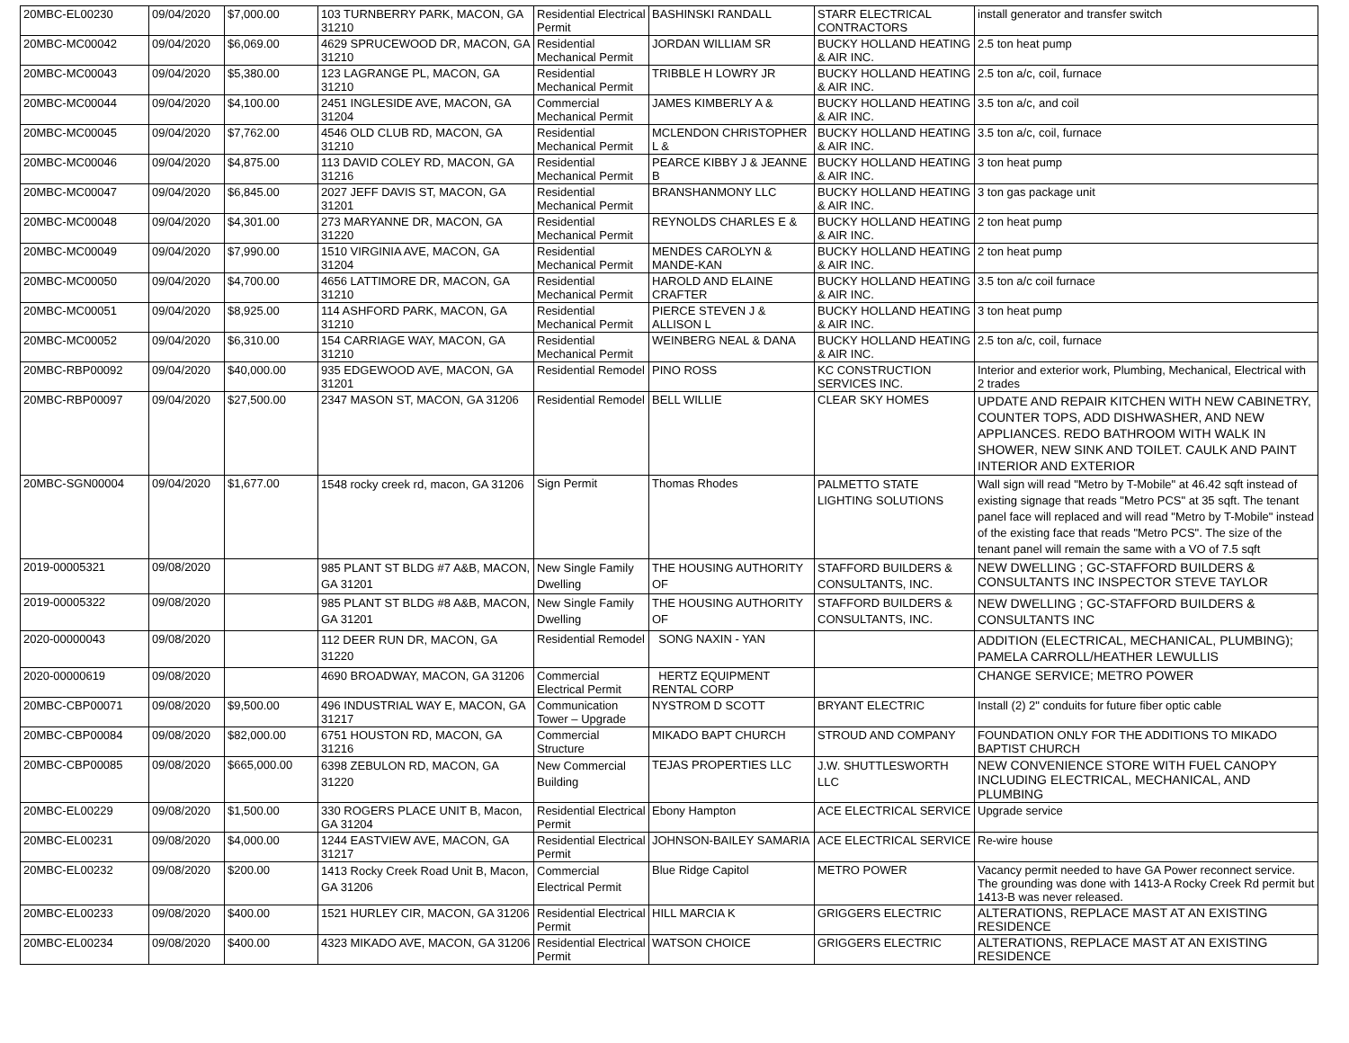| 20MBC-EL00230 | 09/04/2020 | $7,000.00 | 103 TURNBERRY PARK, MACON, GA 31210 | Residential Electrical Permit | BASHINSKI RANDALL | STARR ELECTRICAL CONTRACTORS | install generator and transfer switch |
| 20MBC-MC00042 | 09/04/2020 | $6,069.00 | 4629 SPRUCEWOOD DR, MACON, GA 31210 | Residential Mechanical Permit | JORDAN WILLIAM SR | BUCKY HOLLAND HEATING & AIR INC. | 2.5 ton heat pump |
| 20MBC-MC00043 | 09/04/2020 | $5,380.00 | 123 LAGRANGE PL, MACON, GA 31210 | Residential Mechanical Permit | TRIBBLE H LOWRY JR | BUCKY HOLLAND HEATING & AIR INC. | 2.5 ton a/c, coil, furnace |
| 20MBC-MC00044 | 09/04/2020 | $4,100.00 | 2451 INGLESIDE AVE, MACON, GA 31204 | Commercial Mechanical Permit | JAMES KIMBERLY A & | BUCKY HOLLAND HEATING & AIR INC. | 3.5 ton a/c, and coil |
| 20MBC-MC00045 | 09/04/2020 | $7,762.00 | 4546 OLD CLUB RD, MACON, GA 31210 | Residential Mechanical Permit | MCLENDON CHRISTOPHER L & | BUCKY HOLLAND HEATING & AIR INC. | 3.5 ton a/c, coil, furnace |
| 20MBC-MC00046 | 09/04/2020 | $4,875.00 | 113 DAVID COLEY RD, MACON, GA 31216 | Residential Mechanical Permit | PEARCE KIBBY J & JEANNE B | BUCKY HOLLAND HEATING & AIR INC. | 3 ton heat pump |
| 20MBC-MC00047 | 09/04/2020 | $6,845.00 | 2027 JEFF DAVIS ST, MACON, GA 31201 | Residential Mechanical Permit | BRANSHANMONY LLC | BUCKY HOLLAND HEATING & AIR INC. | 3 ton gas package unit |
| 20MBC-MC00048 | 09/04/2020 | $4,301.00 | 273 MARYANNE DR, MACON, GA 31220 | Residential Mechanical Permit | REYNOLDS CHARLES E & | BUCKY HOLLAND HEATING & AIR INC. | 2 ton heat pump |
| 20MBC-MC00049 | 09/04/2020 | $7,990.00 | 1510 VIRGINIA AVE, MACON, GA 31204 | Residential Mechanical Permit | MENDES CAROLYN & MANDE-KAN | BUCKY HOLLAND HEATING & AIR INC. | 2 ton heat pump |
| 20MBC-MC00050 | 09/04/2020 | $4,700.00 | 4656 LATTIMORE DR, MACON, GA 31210 | Residential Mechanical Permit | HAROLD AND ELAINE CRAFTER | BUCKY HOLLAND HEATING & AIR INC. | 3.5 ton a/c coil furnace |
| 20MBC-MC00051 | 09/04/2020 | $8,925.00 | 114 ASHFORD PARK, MACON, GA 31210 | Residential Mechanical Permit | PIERCE STEVEN J & ALLISON L | BUCKY HOLLAND HEATING & AIR INC. | 3 ton heat pump |
| 20MBC-MC00052 | 09/04/2020 | $6,310.00 | 154 CARRIAGE WAY, MACON, GA 31210 | Residential Mechanical Permit | WEINBERG NEAL & DANA | BUCKY HOLLAND HEATING & AIR INC. | 2.5 ton a/c, coil, furnace |
| 20MBC-RBP00092 | 09/04/2020 | $40,000.00 | 935 EDGEWOOD AVE, MACON, GA 31201 | Residential Remodel | PINO ROSS | KC CONSTRUCTION SERVICES INC. | Interior and exterior work, Plumbing, Mechanical, Electrical with 2 trades |
| 20MBC-RBP00097 | 09/04/2020 | $27,500.00 | 2347 MASON ST, MACON, GA 31206 | Residential Remodel | BELL WILLIE | CLEAR SKY HOMES | UPDATE AND REPAIR KITCHEN WITH NEW CABINETRY, COUNTER TOPS, ADD DISHWASHER, AND NEW APPLIANCES. REDO BATHROOM WITH WALK IN SHOWER, NEW SINK AND TOILET. CAULK AND PAINT INTERIOR AND EXTERIOR |
| 20MBC-SGN00004 | 09/04/2020 | $1,677.00 | 1548 rocky creek rd, macon, GA 31206 | Sign Permit | Thomas Rhodes | PALMETTO STATE LIGHTING SOLUTIONS | Wall sign will read "Metro by T-Mobile" at 46.42 sqft instead of existing signage that reads "Metro PCS" at 35 sqft. The tenant panel face will replaced and will read "Metro by T-Mobile" instead of the existing face that reads "Metro PCS". The size of the tenant panel will remain the same with a VO of 7.5 sqft |
| 2019-00005321 | 09/08/2020 | | 985 PLANT ST BLDG #7 A&B, MACON, GA 31201 | New Single Family Dwelling | THE HOUSING AUTHORITY OF | STAFFORD BUILDERS & CONSULTANTS, INC. | NEW DWELLING ; GC-STAFFORD BUILDERS & CONSULTANTS INC INSPECTOR STEVE TAYLOR |
| 2019-00005322 | 09/08/2020 | | 985 PLANT ST BLDG #8 A&B, MACON, GA 31201 | New Single Family Dwelling | THE HOUSING AUTHORITY OF | STAFFORD BUILDERS & CONSULTANTS, INC. | NEW DWELLING ; GC-STAFFORD BUILDERS & CONSULTANTS INC |
| 2020-00000043 | 09/08/2020 | | 112 DEER RUN DR, MACON, GA 31220 | Residential Remodel | SONG NAXIN - YAN | | ADDITION (ELECTRICAL, MECHANICAL, PLUMBING); PAMELA CARROLL/HEATHER LEWULLIS |
| 2020-00000619 | 09/08/2020 | | 4690 BROADWAY, MACON, GA 31206 | Commercial Electrical Permit | HERTZ EQUIPMENT RENTAL CORP | | CHANGE SERVICE; METRO POWER |
| 20MBC-CBP00071 | 09/08/2020 | $9,500.00 | 496 INDUSTRIAL WAY E, MACON, GA 31217 | Communication Tower – Upgrade | NYSTROM D SCOTT | BRYANT ELECTRIC | Install (2) 2" conduits for future fiber optic cable |
| 20MBC-CBP00084 | 09/08/2020 | $82,000.00 | 6751 HOUSTON RD, MACON, GA 31216 | Commercial Structure | MIKADO BAPT CHURCH | STROUD AND COMPANY | FOUNDATION ONLY FOR THE ADDITIONS TO MIKADO BAPTIST CHURCH |
| 20MBC-CBP00085 | 09/08/2020 | $665,000.00 | 6398 ZEBULON RD, MACON, GA 31220 | New Commercial Building | TEJAS PROPERTIES LLC | J.W. SHUTTLESWORTH LLC | NEW CONVENIENCE STORE WITH FUEL CANOPY INCLUDING ELECTRICAL, MECHANICAL, AND PLUMBING |
| 20MBC-EL00229 | 09/08/2020 | $1,500.00 | 330 ROGERS PLACE UNIT B, Macon, GA 31204 | Residential Electrical Permit | Ebony Hampton | ACE ELECTRICAL SERVICE | Upgrade service |
| 20MBC-EL00231 | 09/08/2020 | $4,000.00 | 1244 EASTVIEW AVE, MACON, GA 31217 | Residential Electrical Permit | JOHNSON-BAILEY SAMARIA | ACE ELECTRICAL SERVICE | Re-wire house |
| 20MBC-EL00232 | 09/08/2020 | $200.00 | 1413 Rocky Creek Road Unit B, Macon, GA 31206 | Commercial Electrical Permit | Blue Ridge Capitol | METRO POWER | Vacancy permit needed to have GA Power reconnect service. The grounding was done with 1413-A Rocky Creek Rd permit but 1413-B was never released. |
| 20MBC-EL00233 | 09/08/2020 | $400.00 | 1521 HURLEY CIR, MACON, GA 31206 | Residential Electrical Permit | HILL MARCIA K | GRIGGERS ELECTRIC | ALTERATIONS, REPLACE MAST AT AN EXISTING RESIDENCE |
| 20MBC-EL00234 | 09/08/2020 | $400.00 | 4323 MIKADO AVE, MACON, GA 31206 | Residential Electrical Permit | WATSON CHOICE | GRIGGERS ELECTRIC | ALTERATIONS, REPLACE MAST AT AN EXISTING RESIDENCE |